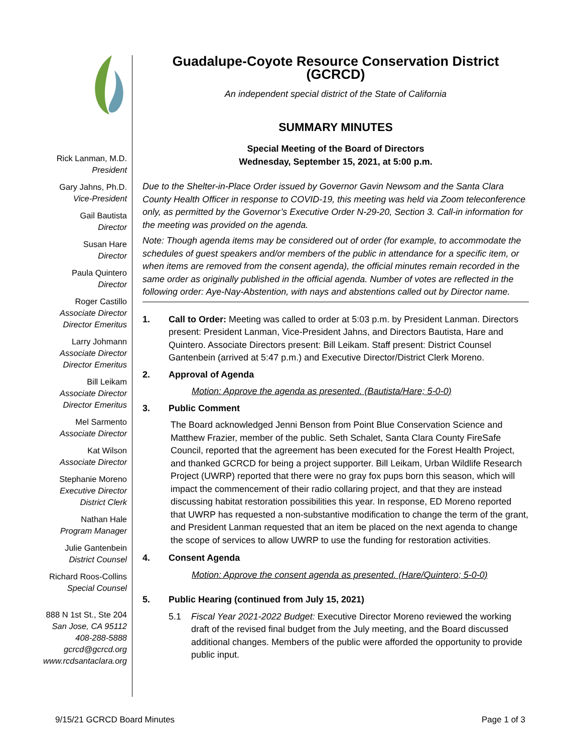Rick Lanman, M.D.
President
Gary Jahns, Ph.D.
Vice-President
Gail Bautista
Director
Susan Hare
Director
Paula Quintero
Director
Roger Castillo
Associate Director
Director Emeritus
Larry Johmann
Associate Director
Director Emeritus
Bill Leikam
Associate Director
Director Emeritus
Mel Sarmento
Associate Director
Kat Wilson
Associate Director
Stephanie Moreno
Executive Director
District Clerk
Nathan Hale
Program Manager
Julie Gantenbein
District Counsel
Richard Roos-Collins
Special Counsel
888 N 1st St., Ste 204
San Jose, CA 95112
408-288-5888
gcrcd@gcrcd.org
www.rcdsantaclara.org
Guadalupe-Coyote Resource Conservation District (GCRCD)
An independent special district of the State of California
SUMMARY MINUTES
Special Meeting of the Board of Directors
Wednesday, September 15, 2021, at 5:00 p.m.
Due to the Shelter-in-Place Order issued by Governor Gavin Newsom and the Santa Clara County Health Officer in response to COVID-19, this meeting was held via Zoom teleconference only, as permitted by the Governor’s Executive Order N-29-20, Section 3. Call-in information for the meeting was provided on the agenda.
Note: Though agenda items may be considered out of order (for example, to accommodate the schedules of guest speakers and/or members of the public in attendance for a specific item, or when items are removed from the consent agenda), the official minutes remain recorded in the same order as originally published in the official agenda. Number of votes are reflected in the following order: Aye-Nay-Abstention, with nays and abstentions called out by Director name.
1. Call to Order: Meeting was called to order at 5:03 p.m. by President Lanman. Directors present: President Lanman, Vice-President Jahns, and Directors Bautista, Hare and Quintero. Associate Directors present: Bill Leikam. Staff present: District Counsel Gantenbein (arrived at 5:47 p.m.) and Executive Director/District Clerk Moreno.
2. Approval of Agenda
Motion: Approve the agenda as presented. (Bautista/Hare; 5-0-0)
3. Public Comment
The Board acknowledged Jenni Benson from Point Blue Conservation Science and Matthew Frazier, member of the public. Seth Schalet, Santa Clara County FireSafe Council, reported that the agreement has been executed for the Forest Health Project, and thanked GCRCD for being a project supporter. Bill Leikam, Urban Wildlife Research Project (UWRP) reported that there were no gray fox pups born this season, which will impact the commencement of their radio collaring project, and that they are instead discussing habitat restoration possibilities this year. In response, ED Moreno reported that UWRP has requested a non-substantive modification to change the term of the grant, and President Lanman requested that an item be placed on the next agenda to change the scope of services to allow UWRP to use the funding for restoration activities.
4. Consent Agenda
Motion: Approve the consent agenda as presented. (Hare/Quintero; 5-0-0)
5. Public Hearing (continued from July 15, 2021)
5.1 Fiscal Year 2021-2022 Budget: Executive Director Moreno reviewed the working draft of the revised final budget from the July meeting, and the Board discussed additional changes. Members of the public were afforded the opportunity to provide public input.
9/15/21 GCRCD Board Minutes Page 1 of 3